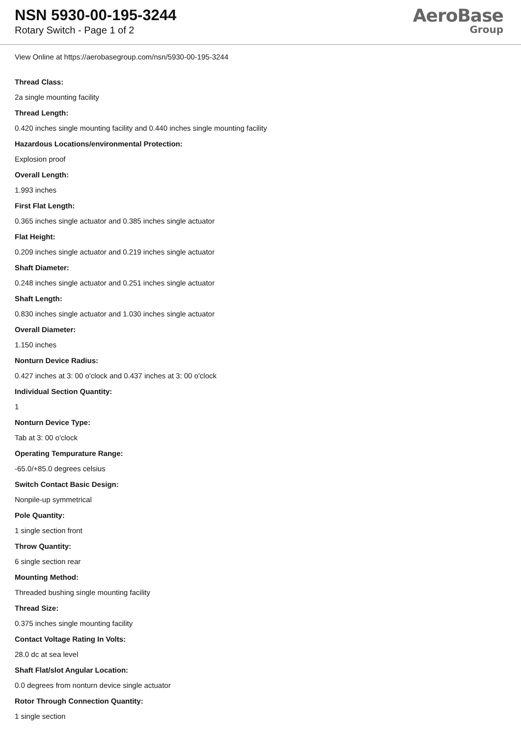NSN 5930-00-195-3244
Rotary Switch - Page 1 of 2
AeroBase
Group
View Online at https://aerobasegroup.com/nsn/5930-00-195-3244
Thread Class:
2a single mounting facility
Thread Length:
0.420 inches single mounting facility and 0.440 inches single mounting facility
Hazardous Locations/environmental Protection:
Explosion proof
Overall Length:
1.993 inches
First Flat Length:
0.365 inches single actuator and 0.385 inches single actuator
Flat Height:
0.209 inches single actuator and 0.219 inches single actuator
Shaft Diameter:
0.248 inches single actuator and 0.251 inches single actuator
Shaft Length:
0.830 inches single actuator and 1.030 inches single actuator
Overall Diameter:
1.150 inches
Nonturn Device Radius:
0.427 inches at 3: 00 o'clock and 0.437 inches at 3: 00 o'clock
Individual Section Quantity:
1
Nonturn Device Type:
Tab at 3: 00 o'clock
Operating Tempurature Range:
-65.0/+85.0 degrees celsius
Switch Contact Basic Design:
Nonpile-up symmetrical
Pole Quantity:
1 single section front
Throw Quantity:
6 single section rear
Mounting Method:
Threaded bushing single mounting facility
Thread Size:
0.375 inches single mounting facility
Contact Voltage Rating In Volts:
28.0 dc at sea level
Shaft Flat/slot Angular Location:
0.0 degrees from nonturn device single actuator
Rotor Through Connection Quantity:
1 single section